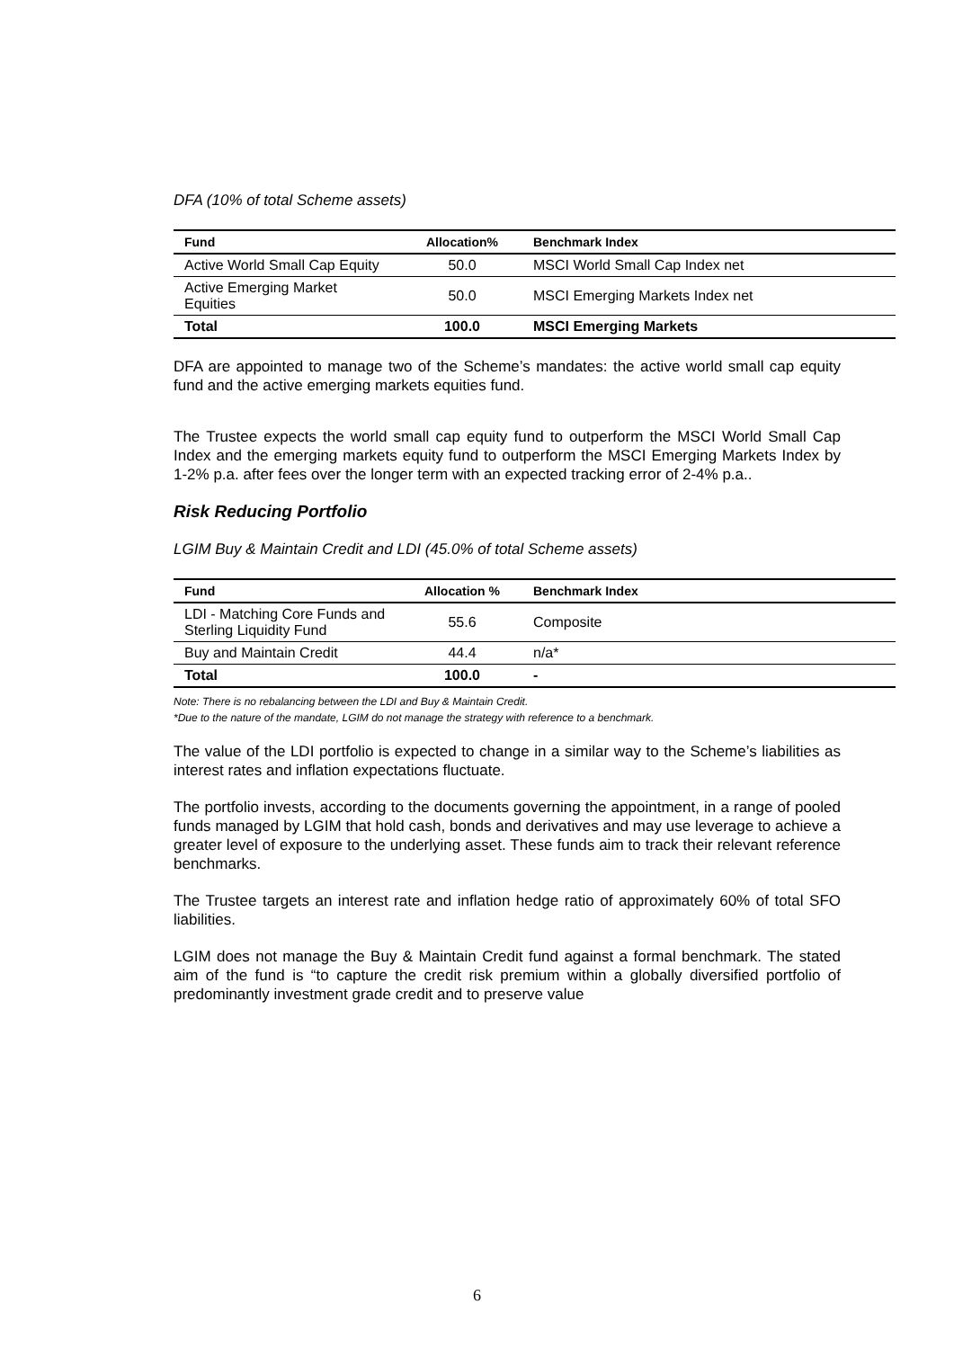DFA (10% of total Scheme assets)
| Fund | Allocation% | Benchmark Index |
| --- | --- | --- |
| Active World Small Cap Equity | 50.0 | MSCI World Small Cap Index net |
| Active Emerging Market Equities | 50.0 | MSCI Emerging Markets Index net |
| Total | 100.0 | MSCI Emerging Markets |
DFA are appointed to manage two of the Scheme’s mandates: the active world small cap equity fund and the active emerging markets equities fund.
The Trustee expects the world small cap equity fund to outperform the MSCI World Small Cap Index and the emerging markets equity fund to outperform the MSCI Emerging Markets Index by 1-2% p.a. after fees over the longer term with an expected tracking error of 2-4% p.a..
Risk Reducing Portfolio
LGIM Buy & Maintain Credit and LDI (45.0% of total Scheme assets)
| Fund | Allocation % | Benchmark Index |
| --- | --- | --- |
| LDI - Matching Core Funds and Sterling Liquidity Fund | 55.6 | Composite |
| Buy and Maintain Credit | 44.4 | n/a* |
| Total | 100.0 | - |
Note: There is no rebalancing between the LDI and Buy & Maintain Credit.
*Due to the nature of the mandate, LGIM do not manage the strategy with reference to a benchmark.
The value of the LDI portfolio is expected to change in a similar way to the Scheme’s liabilities as interest rates and inflation expectations fluctuate.
The portfolio invests, according to the documents governing the appointment, in a range of pooled funds managed by LGIM that hold cash, bonds and derivatives and may use leverage to achieve a greater level of exposure to the underlying asset. These funds aim to track their relevant reference benchmarks.
The Trustee targets an interest rate and inflation hedge ratio of approximately 60% of total SFO liabilities.
LGIM does not manage the Buy & Maintain Credit fund against a formal benchmark. The stated aim of the fund is “to capture the credit risk premium within a globally diversified portfolio of predominantly investment grade credit and to preserve value
6